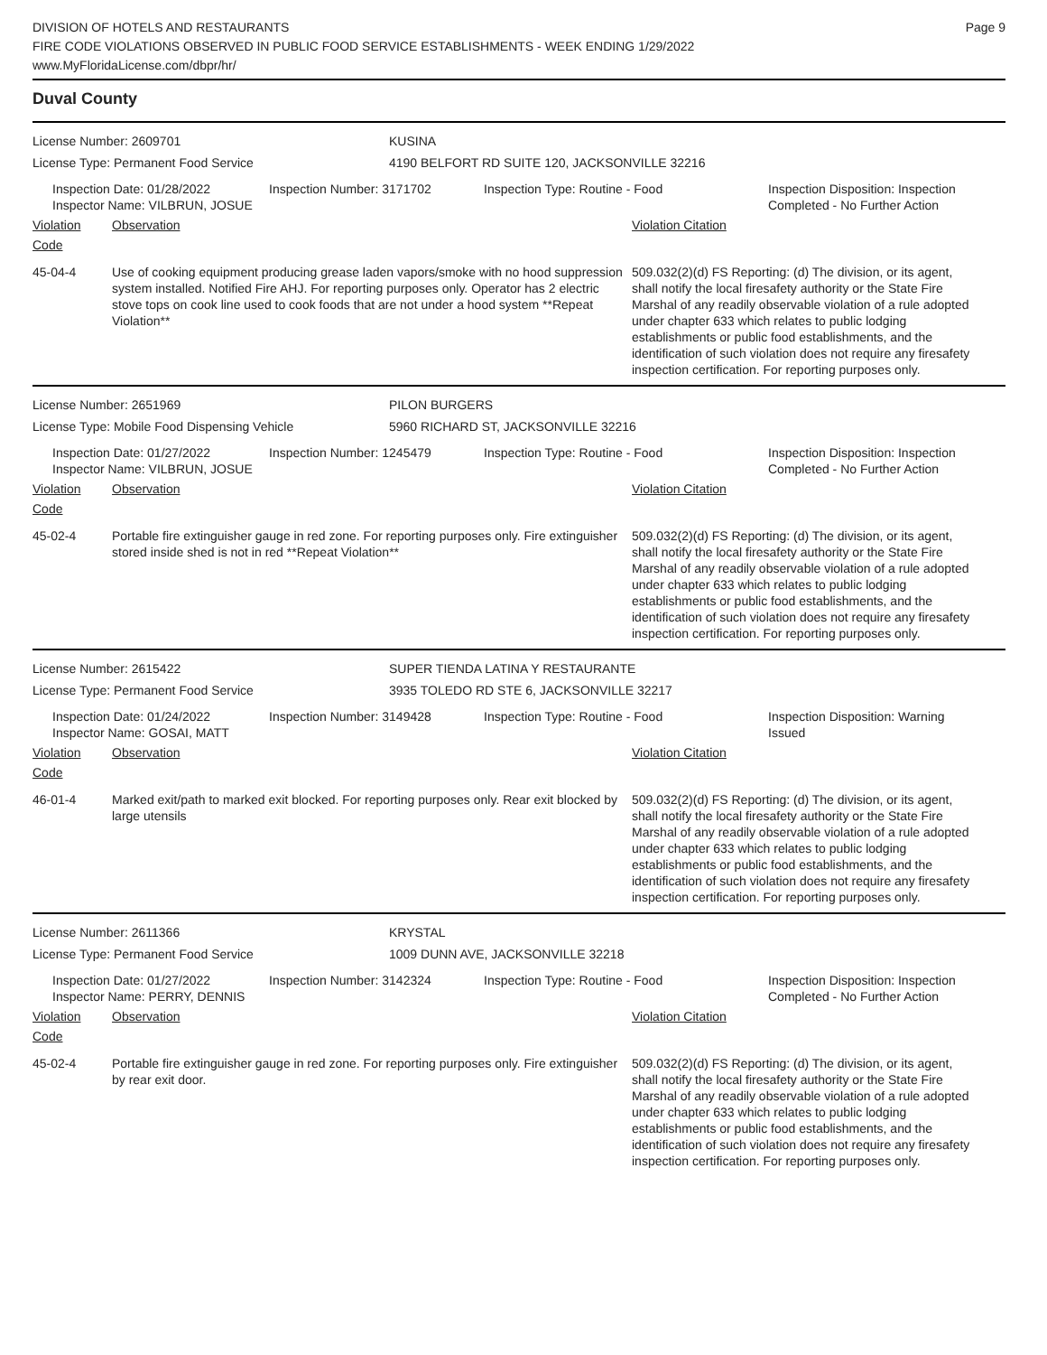DIVISION OF HOTELS AND RESTAURANTS
FIRE CODE VIOLATIONS OBSERVED IN PUBLIC FOOD SERVICE ESTABLISHMENTS - WEEK ENDING 1/29/2022
www.MyFloridaLicense.com/dbpr/hr/
Page 9
Duval County
License Number: 2609701 KUSINA
License Type: Permanent Food Service 4190 BELFORT RD SUITE 120, JACKSONVILLE 32216
Inspection Date: 01/28/2022
Inspector Name: VILBRUN, JOSUE
Inspection Number: 3171702 Inspection Type: Routine - Food Inspection Disposition: Inspection Completed - No Further Action
Violation Code
Observation Violation Citation
45-04-4 Use of cooking equipment producing grease laden vapors/smoke with no hood suppression system installed. Notified Fire AHJ. For reporting purposes only. Operator has 2 electric stove tops on cook line used to cook foods that are not under a hood system **Repeat Violation**
509.032(2)(d) FS Reporting: (d) The division, or its agent, shall notify the local firesafety authority or the State Fire Marshal of any readily observable violation of a rule adopted under chapter 633 which relates to public lodging establishments or public food establishments, and the identification of such violation does not require any firesafety inspection certification. For reporting purposes only.
License Number: 2651969 PILON BURGERS
License Type: Mobile Food Dispensing Vehicle 5960 RICHARD ST, JACKSONVILLE 32216
Inspection Date: 01/27/2022
Inspector Name: VILBRUN, JOSUE
Inspection Number: 1245479 Inspection Type: Routine - Food Inspection Disposition: Inspection Completed - No Further Action
Violation Code
Observation Violation Citation
45-02-4 Portable fire extinguisher gauge in red zone. For reporting purposes only. Fire extinguisher stored inside shed is not in red **Repeat Violation**
509.032(2)(d) FS Reporting: (d) The division, or its agent, shall notify the local firesafety authority or the State Fire Marshal of any readily observable violation of a rule adopted under chapter 633 which relates to public lodging establishments or public food establishments, and the identification of such violation does not require any firesafety inspection certification. For reporting purposes only.
License Number: 2615422 SUPER TIENDA LATINA Y RESTAURANTE
License Type: Permanent Food Service 3935 TOLEDO RD STE 6, JACKSONVILLE 32217
Inspection Date: 01/24/2022
Inspector Name: GOSAI, MATT
Inspection Number: 3149428 Inspection Type: Routine - Food Inspection Disposition: Warning Issued
Violation Code
Observation Violation Citation
46-01-4 Marked exit/path to marked exit blocked. For reporting purposes only. Rear exit blocked by large utensils
509.032(2)(d) FS Reporting: (d) The division, or its agent, shall notify the local firesafety authority or the State Fire Marshal of any readily observable violation of a rule adopted under chapter 633 which relates to public lodging establishments or public food establishments, and the identification of such violation does not require any firesafety inspection certification. For reporting purposes only.
License Number: 2611366 KRYSTAL
License Type: Permanent Food Service 1009 DUNN AVE, JACKSONVILLE 32218
Inspection Date: 01/27/2022
Inspector Name: PERRY, DENNIS
Inspection Number: 3142324 Inspection Type: Routine - Food Inspection Disposition: Inspection Completed - No Further Action
Violation Code
Observation Violation Citation
45-02-4 Portable fire extinguisher gauge in red zone. For reporting purposes only. Fire extinguisher by rear exit door.
509.032(2)(d) FS Reporting: (d) The division, or its agent, shall notify the local firesafety authority or the State Fire Marshal of any readily observable violation of a rule adopted under chapter 633 which relates to public lodging establishments or public food establishments, and the identification of such violation does not require any firesafety inspection certification. For reporting purposes only.